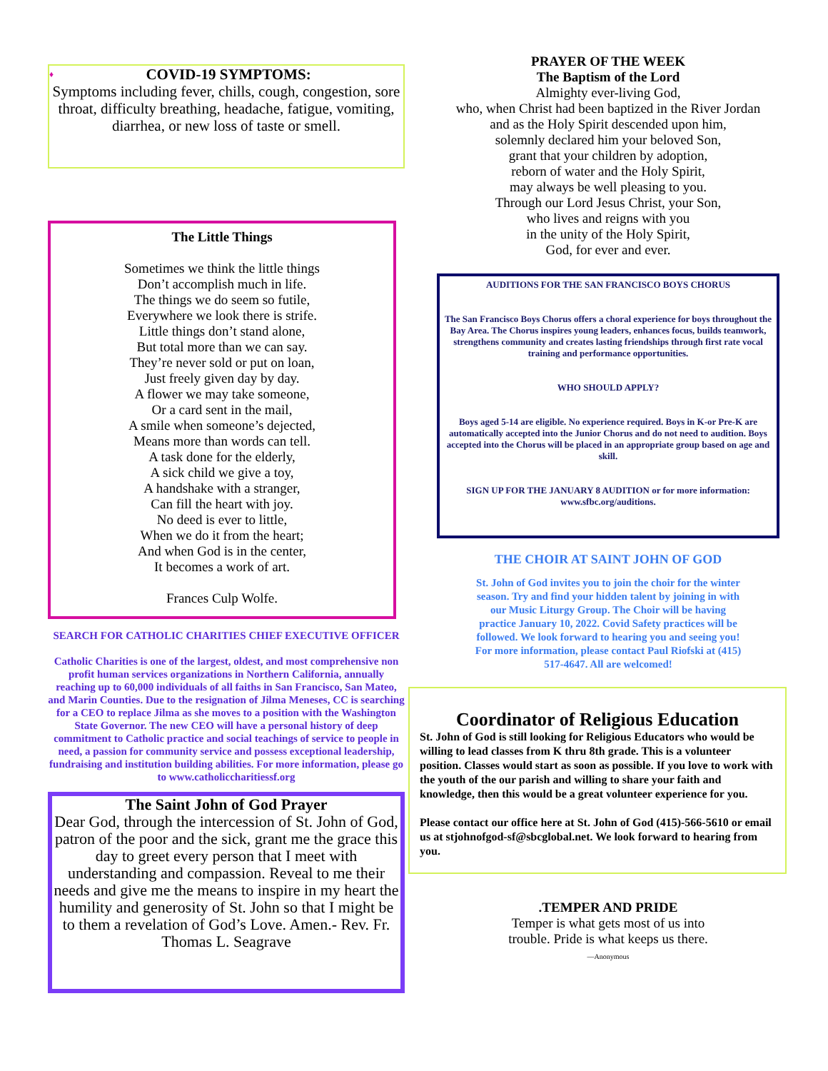♦ COVID-19 SYMPTOMS:
Symptoms including fever, chills, cough, congestion, sore throat, difficulty breathing, headache, fatigue, vomiting, diarrhea, or new loss of taste or smell.
The Little Things
Sometimes we think the little things
Don’t accomplish much in life.
The things we do seem so futile,
Everywhere we look there is strife.
Little things don’t stand alone,
But total more than we can say.
They’re never sold or put on loan,
Just freely given day by day.
A flower we may take someone,
Or a card sent in the mail,
A smile when someone’s dejected,
Means more than words can tell.
A task done for the elderly,
A sick child we give a toy,
A handshake with a stranger,
Can fill the heart with joy.
No deed is ever to little,
When we do it from the heart;
And when God is in the center,
It becomes a work of art.
Frances Culp Wolfe.
SEARCH FOR CATHOLIC CHARITIES CHIEF EXECUTIVE OFFICER
Catholic Charities is one of the largest, oldest, and most comprehensive non profit human services organizations in Northern California, annually reaching up to 60,000 individuals of all faiths in San Francisco, San Mateo, and Marin Counties. Due to the resignation of Jilma Meneses, CC is searching for a CEO to replace Jilma as she moves to a position with the Washington State Governor. The new CEO will have a personal history of deep commitment to Catholic practice and social teachings of service to people in need, a passion for community service and possess exceptional leadership, fundraising and institution building abilities. For more information, please go to www.catholiccharitiessf.org
The Saint John of God Prayer
Dear God, through the intercession of St. John of God, patron of the poor and the sick, grant me the grace this day to greet every person that I meet with understanding and compassion. Reveal to me their needs and give me the means to inspire in my heart the humility and generosity of St. John so that I might be to them a revelation of God’s Love. Amen.- Rev. Fr. Thomas L. Seagrave
PRAYER OF THE WEEK
The Baptism of the Lord
Almighty ever-living God,
who, when Christ had been baptized in the River Jordan
and as the Holy Spirit descended upon him,
solemnly declared him your beloved Son,
grant that your children by adoption,
reborn of water and the Holy Spirit,
may always be well pleasing to you.
Through our Lord Jesus Christ, your Son,
who lives and reigns with you
in the unity of the Holy Spirit,
God, for ever and ever.
AUDITIONS FOR THE SAN FRANCISCO BOYS CHORUS
The San Francisco Boys Chorus offers a choral experience for boys throughout the Bay Area. The Chorus inspires young leaders, enhances focus, builds teamwork, strengthens community and creates lasting friendships through first rate vocal training and performance opportunities.
WHO SHOULD APPLY?
Boys aged 5-14 are eligible. No experience required. Boys in K-or Pre-K are automatically accepted into the Junior Chorus and do not need to audition. Boys accepted into the Chorus will be placed in an appropriate group based on age and skill.
SIGN UP FOR THE JANUARY 8 AUDITION or for more information: www.sfbc.org/auditions.
THE CHOIR AT SAINT JOHN OF GOD
St. John of God invites you to join the choir for the winter season. Try and find your hidden talent by joining in with our Music Liturgy Group. The Choir will be having practice January 10, 2022. Covid Safety practices will be followed. We look forward to hearing you and seeing you! For more information, please contact Paul Riofski at (415) 517-4647. All are welcomed!
Coordinator of Religious Education
St. John of God is still looking for Religious Educators who would be willing to lead classes from K thru 8th grade. This is a volunteer position. Classes would start as soon as possible. If you love to work with the youth of the our parish and willing to share your faith and knowledge, then this would be a great volunteer experience for you.
Please contact our office here at St. John of God (415)-566-5610 or email us at stjohnofgod-sf@sbcglobal.net. We look forward to hearing from you.
.TEMPER AND PRIDE
Temper is what gets most of us into
trouble. Pride is what keeps us there.
—Anonymous